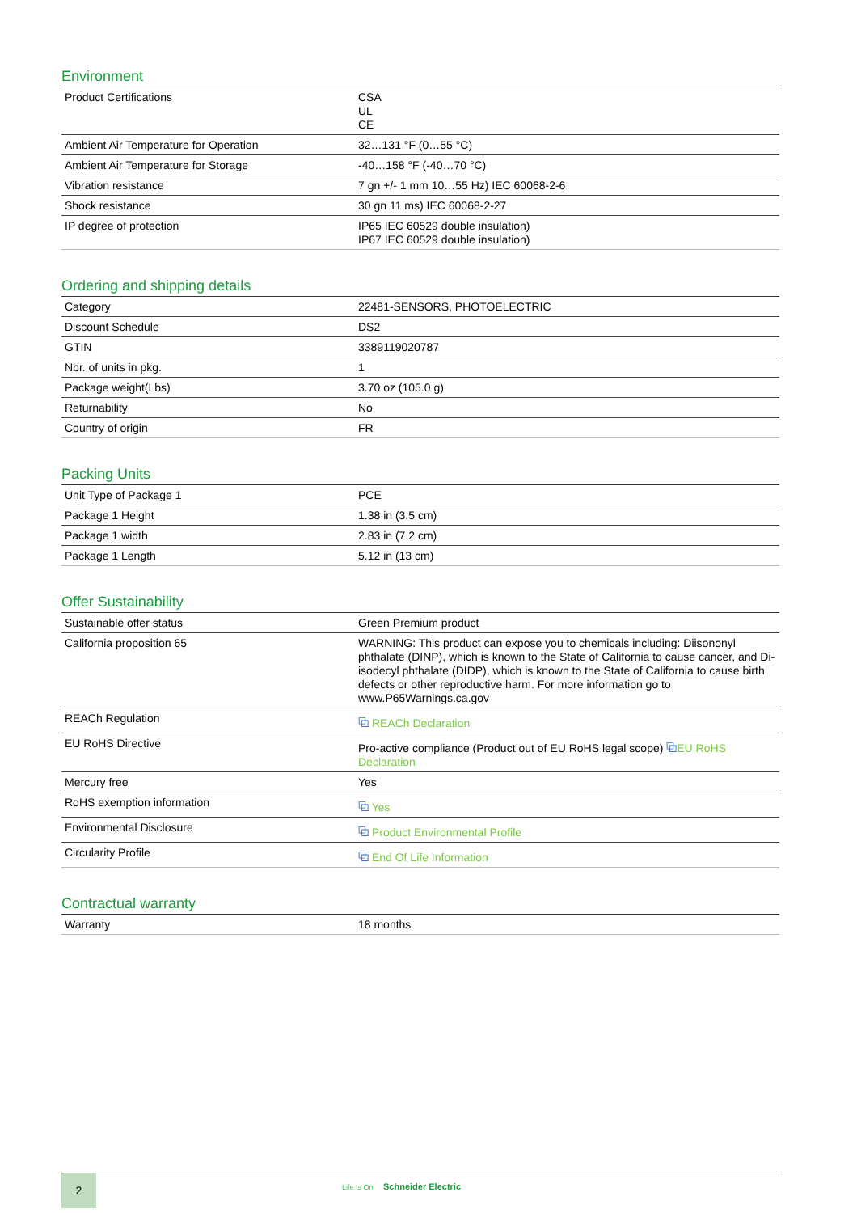Environment
| Product Certifications | CSA UL CE |
| Ambient Air Temperature for Operation | 32…131 °F (0…55 °C) |
| Ambient Air Temperature for Storage | -40…158 °F (-40…70 °C) |
| Vibration resistance | 7 gn +/- 1 mm 10…55 Hz) IEC 60068-2-6 |
| Shock resistance | 30 gn 11 ms) IEC 60068-2-27 |
| IP degree of protection | IP65 IEC 60529 double insulation) IP67 IEC 60529 double insulation) |
Ordering and shipping details
| Category | 22481-SENSORS, PHOTOELECTRIC |
| Discount Schedule | DS2 |
| GTIN | 3389119020787 |
| Nbr. of units in pkg. | 1 |
| Package weight(Lbs) | 3.70 oz (105.0 g) |
| Returnability | No |
| Country of origin | FR |
Packing Units
| Unit Type of Package 1 | PCE |
| Package 1 Height | 1.38 in (3.5 cm) |
| Package 1 width | 2.83 in (7.2 cm) |
| Package 1 Length | 5.12 in (13 cm) |
Offer Sustainability
| Sustainable offer status | Green Premium product |
| California proposition 65 | WARNING: This product can expose you to chemicals including: Diisononyl phthalate (DINP), which is known to the State of California to cause cancer, and Di-isodecyl phthalate (DIDP), which is known to the State of California to cause birth defects or other reproductive harm. For more information go to www.P65Warnings.ca.gov |
| REACh Regulation | ⧉ REACh Declaration |
| EU RoHS Directive | Pro-active compliance (Product out of EU RoHS legal scope) ⧉ EU RoHS Declaration |
| Mercury free | Yes |
| RoHS exemption information | ⧉ Yes |
| Environmental Disclosure | ⧉ Product Environmental Profile |
| Circularity Profile | ⧉ End Of Life Information |
Contractual warranty
| Warranty | 18 months |
2 Life Is On Schneider Electric